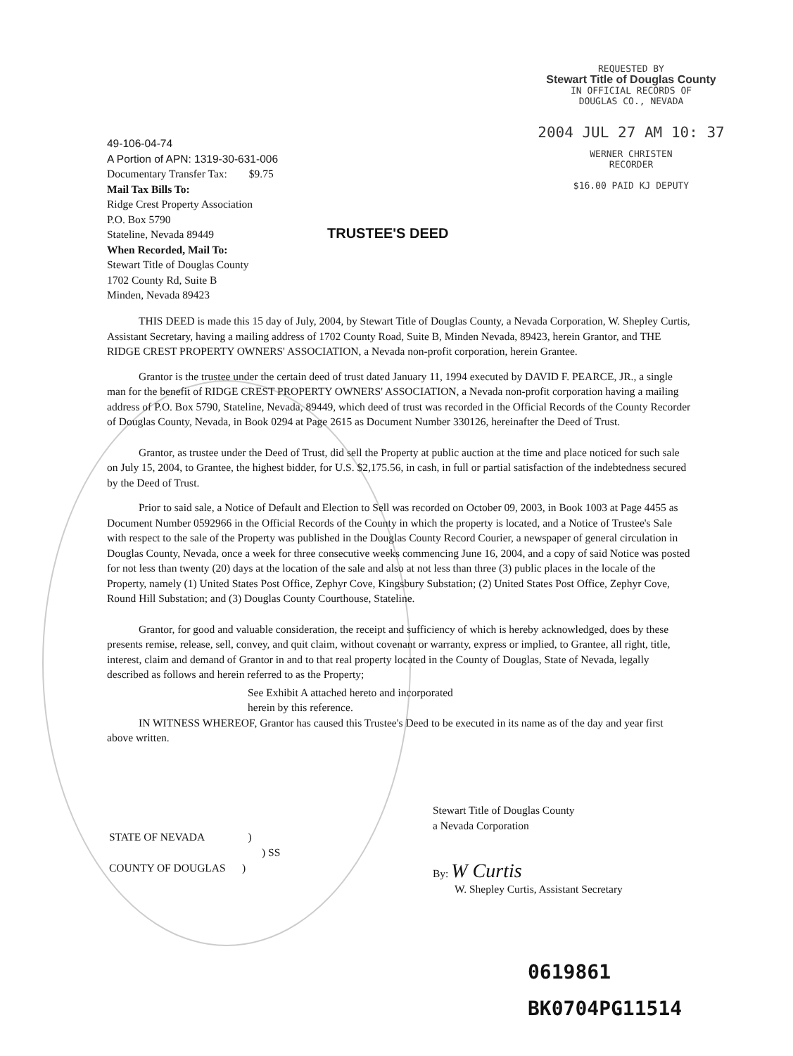REQUESTED BY
Stewart Title of Douglas County
IN OFFICIAL RECORDS OF
DOUGLAS CO., NEVADA
2004 JUL 27 AM 10: 37
WERNER CHRISTEN
RECORDER
$16.00 PAID KJ DEPUTY
49-106-04-74
A Portion of APN: 1319-30-631-006
Documentary Transfer Tax: $9.75
Mail Tax Bills To:
Ridge Crest Property Association
P.O. Box 5790
Stateline, Nevada 89449
When Recorded, Mail To:
Stewart Title of Douglas County
1702 County Rd, Suite B
Minden, Nevada 89423
TRUSTEE'S DEED
THIS DEED is made this 15 day of July, 2004, by Stewart Title of Douglas County, a Nevada Corporation, W. Shepley Curtis, Assistant Secretary, having a mailing address of 1702 County Road, Suite B, Minden Nevada, 89423, herein Grantor, and THE RIDGE CREST PROPERTY OWNERS' ASSOCIATION, a Nevada non-profit corporation, herein Grantee.
Grantor is the trustee under the certain deed of trust dated January 11, 1994 executed by DAVID F. PEARCE, JR., a single man for the benefit of RIDGE CREST PROPERTY OWNERS' ASSOCIATION, a Nevada non-profit corporation having a mailing address of P.O. Box 5790, Stateline, Nevada, 89449, which deed of trust was recorded in the Official Records of the County Recorder of Douglas County, Nevada, in Book 0294 at Page 2615 as Document Number 330126, hereinafter the Deed of Trust.
Grantor, as trustee under the Deed of Trust, did sell the Property at public auction at the time and place noticed for such sale on July 15, 2004, to Grantee, the highest bidder, for U.S. $2,175.56, in cash, in full or partial satisfaction of the indebtedness secured by the Deed of Trust.
Prior to said sale, a Notice of Default and Election to Sell was recorded on October 09, 2003, in Book 1003 at Page 4455 as Document Number 0592966 in the Official Records of the County in which the property is located, and a Notice of Trustee's Sale with respect to the sale of the Property was published in the Douglas County Record Courier, a newspaper of general circulation in Douglas County, Nevada, once a week for three consecutive weeks commencing June 16, 2004, and a copy of said Notice was posted for not less than twenty (20) days at the location of the sale and also at not less than three (3) public places in the locale of the Property, namely (1) United States Post Office, Zephyr Cove, Kingsbury Substation; (2) United States Post Office, Zephyr Cove, Round Hill Substation; and (3) Douglas County Courthouse, Stateline.
Grantor, for good and valuable consideration, the receipt and sufficiency of which is hereby acknowledged, does by these presents remise, release, sell, convey, and quit claim, without covenant or warranty, express or implied, to Grantee, all right, title, interest, claim and demand of Grantor in and to that real property located in the County of Douglas, State of Nevada, legally described as follows and herein referred to as the Property;
See Exhibit A attached hereto and incorporated
herein by this reference.
IN WITNESS WHEREOF, Grantor has caused this Trustee's Deed to be executed in its name as of the day and year first above written.
Stewart Title of Douglas County
a Nevada Corporation
By: W Curtis
W. Shepley Curtis, Assistant Secretary
STATE OF NEVADA )
) SS
COUNTY OF DOUGLAS )
0619861
BK0704PG11514